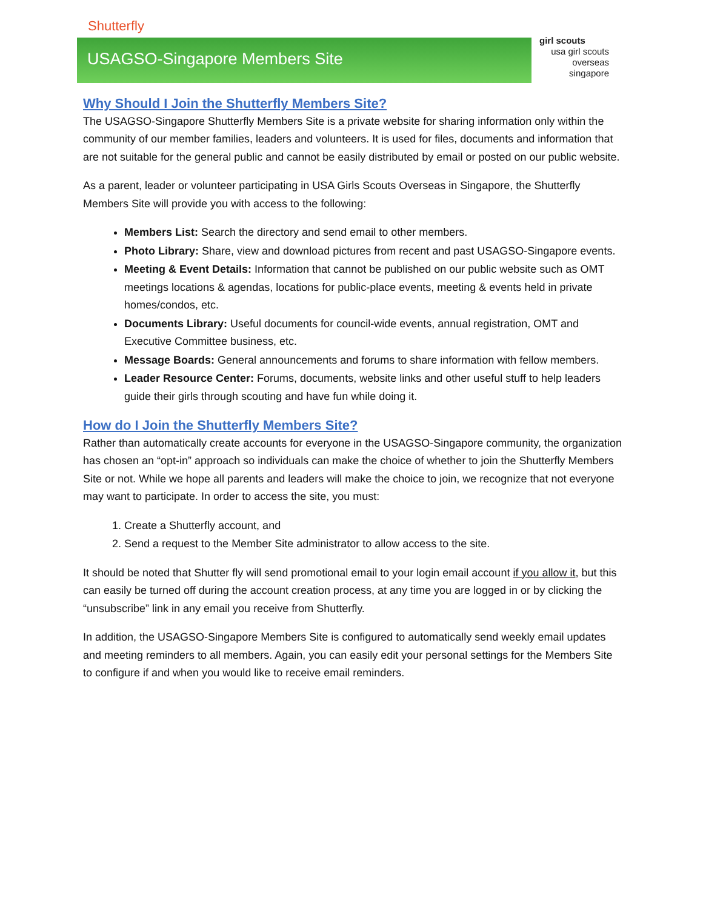Shutterfly
USAGSO-Singapore Members Site
girl scouts
usa girl scouts
overseas
singapore
Why Should I Join the Shutterfly Members Site?
The USAGSO-Singapore Shutterfly Members Site is a private website for sharing information only within the community of our member families, leaders and volunteers. It is used for files, documents and information that are not suitable for the general public and cannot be easily distributed by email or posted on our public website.
As a parent, leader or volunteer participating in USA Girls Scouts Overseas in Singapore, the Shutterfly Members Site will provide you with access to the following:
Members List: Search the directory and send email to other members.
Photo Library: Share, view and download pictures from recent and past USAGSO-Singapore events.
Meeting & Event Details: Information that cannot be published on our public website such as OMT meetings locations & agendas, locations for public-place events, meeting & events held in private homes/condos, etc.
Documents Library: Useful documents for council-wide events, annual registration, OMT and Executive Committee business, etc.
Message Boards: General announcements and forums to share information with fellow members.
Leader Resource Center: Forums, documents, website links and other useful stuff to help leaders guide their girls through scouting and have fun while doing it.
How do I Join the Shutterfly Members Site?
Rather than automatically create accounts for everyone in the USAGSO-Singapore community, the organization has chosen an “opt-in” approach so individuals can make the choice of whether to join the Shutterfly Members Site or not. While we hope all parents and leaders will make the choice to join, we recognize that not everyone may want to participate. In order to access the site, you must:
1. Create a Shutterfly account, and
2. Send a request to the Member Site administrator to allow access to the site.
It should be noted that Shutter fly will send promotional email to your login email account if you allow it, but this can easily be turned off during the account creation process, at any time you are logged in or by clicking the “unsubscribe” link in any email you receive from Shutterfly.
In addition, the USAGSO-Singapore Members Site is configured to automatically send weekly email updates and meeting reminders to all members. Again, you can easily edit your personal settings for the Members Site to configure if and when you would like to receive email reminders.